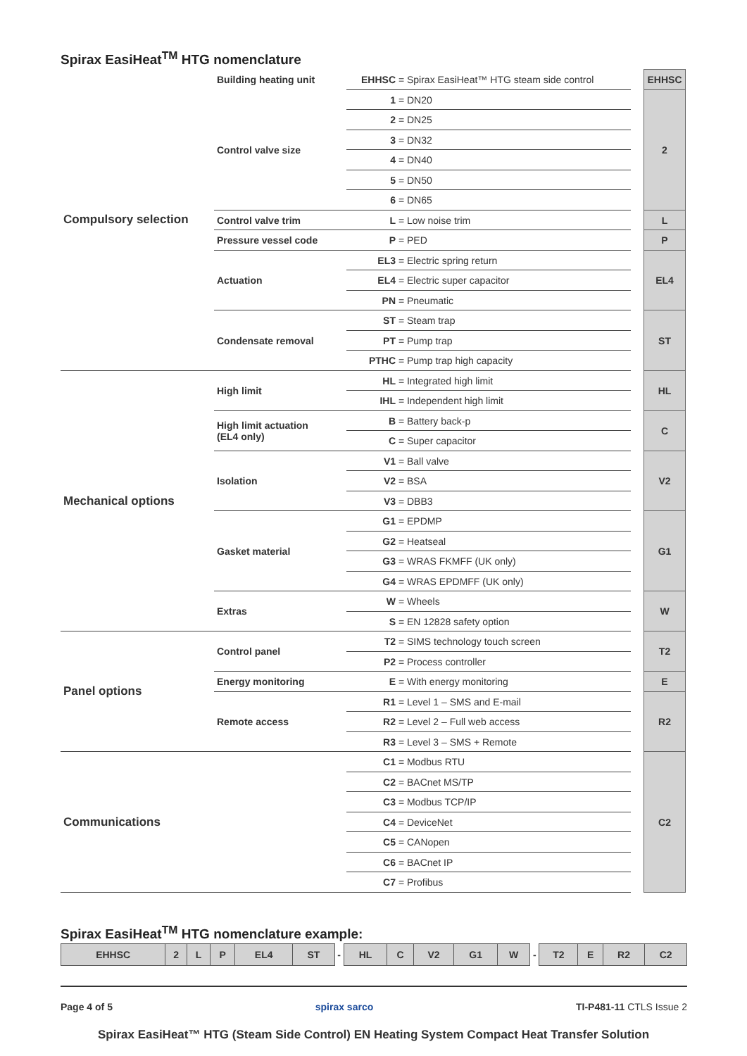Spirax EasiHeat<sup>TM</sup> HTG nomenclature
| Compulsory selection | Building heating unit | EHHSC = Spirax EasiHeat™ HTG steam side control | | EHHSC |
| | Control valve size | 1 = DN20 | | 2 |
| | | 2 = DN25 | | |
| | | 3 = DN32 | | |
| | | 4 = DN40 | | |
| | | 5 = DN50 | | |
| | | 6 = DN65 | | |
| | Control valve trim | L = Low noise trim | | L |
| | Pressure vessel code | P = PED | | P |
| | Actuation | EL3 = Electric spring return | | EL4 |
| | | EL4 = Electric super capacitor | | |
| | | PN = Pneumatic | | |
| | Condensate removal | ST = Steam trap | | ST |
| | | PT = Pump trap | | |
| | | PTHC = Pump trap high capacity | | |
| Mechanical options | High limit | HL = Integrated high limit | | HL |
| | | IHL = Independent high limit | | |
| | High limit actuation (EL4 only) | B = Battery back-p | | C |
| | | C = Super capacitor | | |
| | Isolation | V1 = Ball valve | | V2 |
| | | V2 = BSA | | |
| | | V3 = DBB3 | | |
| | Gasket material | G1 = EPDMP | | G1 |
| | | G2 = Heatseal | | |
| | | G3 = WRAS FKMFF (UK only) | | |
| | | G4 = WRAS EPDMFF (UK only) | | |
| | Extras | W = Wheels | | W |
| | | S = EN 12828 safety option | | |
| Panel options | Control panel | T2 = SIMS technology touch screen | | T2 |
| | | P2 = Process controller | | |
| | Energy monitoring | E = With energy monitoring | | E |
| | Remote access | R1 = Level 1 – SMS and E-mail | | R2 |
| | | R2 = Level 2 – Full web access | | |
| | | R3 = Level 3 – SMS + Remote | | |
| Communications | | C1 = Modbus RTU | | C2 |
| | | C2 = BACnet MS/TP | | |
| | | C3 = Modbus TCP/IP | | |
| | | C4 = DeviceNet | | |
| | | C5 = CANopen | | |
| | | C6 = BACnet IP | | |
| | | C7 = Profibus | | |
Spirax EasiHeat<sup>TM</sup> HTG nomenclature example:
| EHHSC | 2 | L | P | EL4 | ST | - | HL | C | V2 | G1 | W | - | T2 | E | R2 | C2 |
Page 4 of 5 spirax sarco TI-P481-11 CTLS Issue 2
Spirax EasiHeat™ HTG (Steam Side Control) EN Heating System Compact Heat Transfer Solution